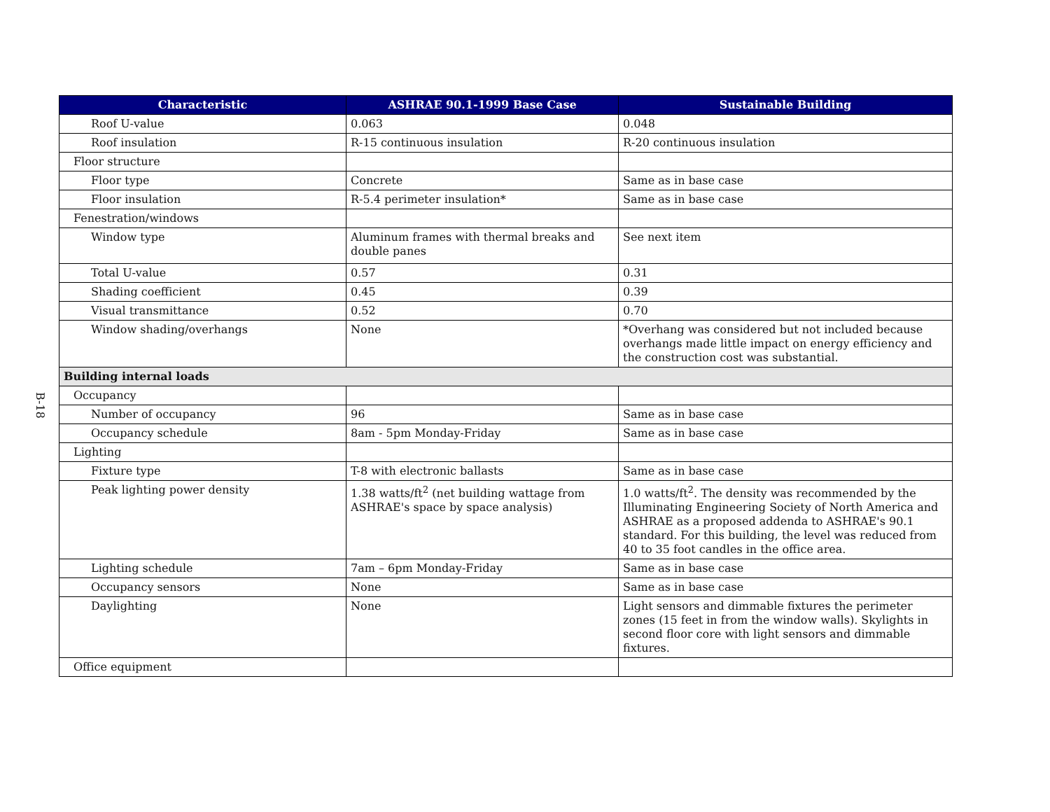B-18
| Characteristic | ASHRAE 90.1-1999 Base Case | Sustainable Building |
| --- | --- | --- |
| Roof U-value | 0.063 | 0.048 |
| Roof insulation | R-15 continuous insulation | R-20 continuous insulation |
| Floor structure | | |
| Floor type | Concrete | Same as in base case |
| Floor insulation | R-5.4 perimeter insulation* | Same as in base case |
| Fenestration/windows | | |
| Window type | Aluminum frames with thermal breaks and double panes | See next item |
| Total U-value | 0.57 | 0.31 |
| Shading coefficient | 0.45 | 0.39 |
| Visual transmittance | 0.52 | 0.70 |
| Window shading/overhangs | None | *Overhang was considered but not included because overhangs made little impact on energy efficiency and the construction cost was substantial. |
| Building internal loads | | |
| Occupancy | | |
| Number of occupancy | 96 | Same as in base case |
| Occupancy schedule | 8am - 5pm Monday-Friday | Same as in base case |
| Lighting | | |
| Fixture type | T-8 with electronic ballasts | Same as in base case |
| Peak lighting power density | 1.38 watts/ft<sup>2</sup> (net building wattage from ASHRAE's space by space analysis) | 1.0 watts/ft<sup>2</sup>. The density was recommended by the Illuminating Engineering Society of North America and ASHRAE as a proposed addenda to ASHRAE's 90.1 standard. For this building, the level was reduced from 40 to 35 foot candles in the office area. |
| Lighting schedule | 7am – 6pm Monday-Friday | Same as in base case |
| Occupancy sensors | None | Same as in base case |
| Daylighting | None | Light sensors and dimmable fixtures the perimeter zones (15 feet in from the window walls). Skylights in second floor core with light sensors and dimmable fixtures. |
| Office equipment | | |